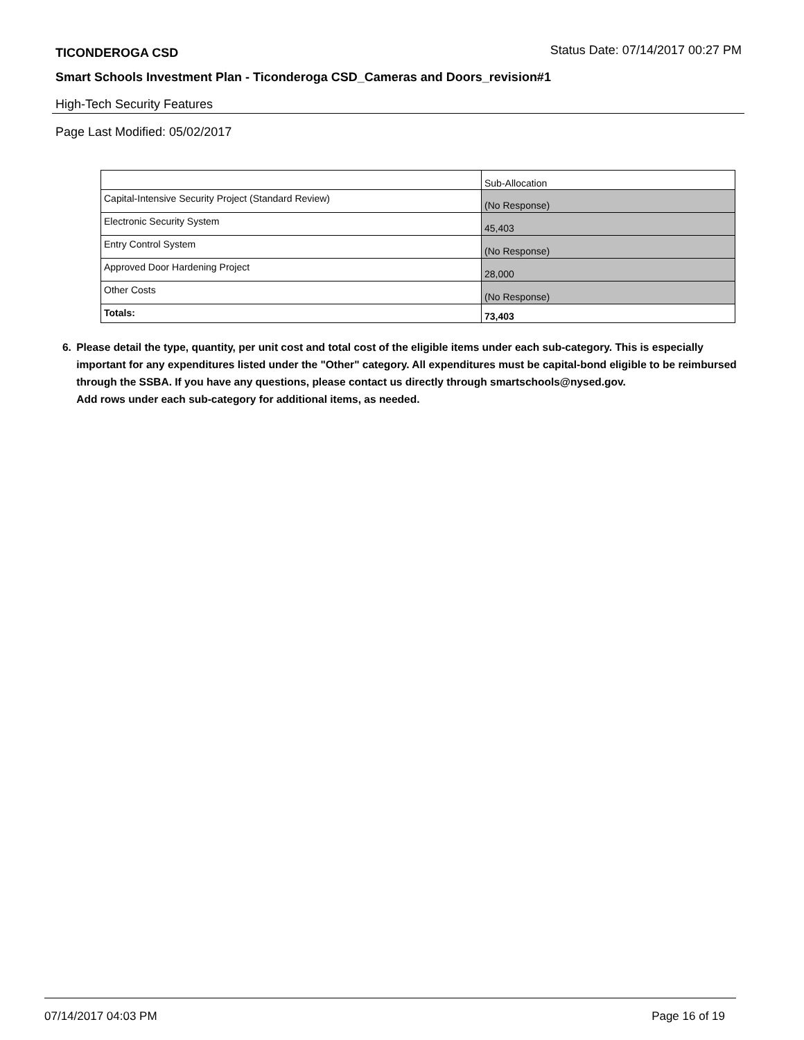TICONDEROGA CSD
Status Date: 07/14/2017 00:27 PM
Smart Schools Investment Plan - Ticonderoga CSD_Cameras and Doors_revision#1
High-Tech Security Features
Page Last Modified: 05/02/2017
| | Sub-Allocation |
| Capital-Intensive Security Project (Standard Review) | (No Response) |
| Electronic Security System | 45,403 |
| Entry Control System | (No Response) |
| Approved Door Hardening Project | 28,000 |
| Other Costs | (No Response) |
| Totals: | 73,403 |
6. Please detail the type, quantity, per unit cost and total cost of the eligible items under each sub-category. This is especially important for any expenditures listed under the "Other" category. All expenditures must be capital-bond eligible to be reimbursed through the SSBA. If you have any questions, please contact us directly through smartschools@nysed.gov.
Add rows under each sub-category for additional items, as needed.
07/14/2017 04:03 PM Page 16 of 19